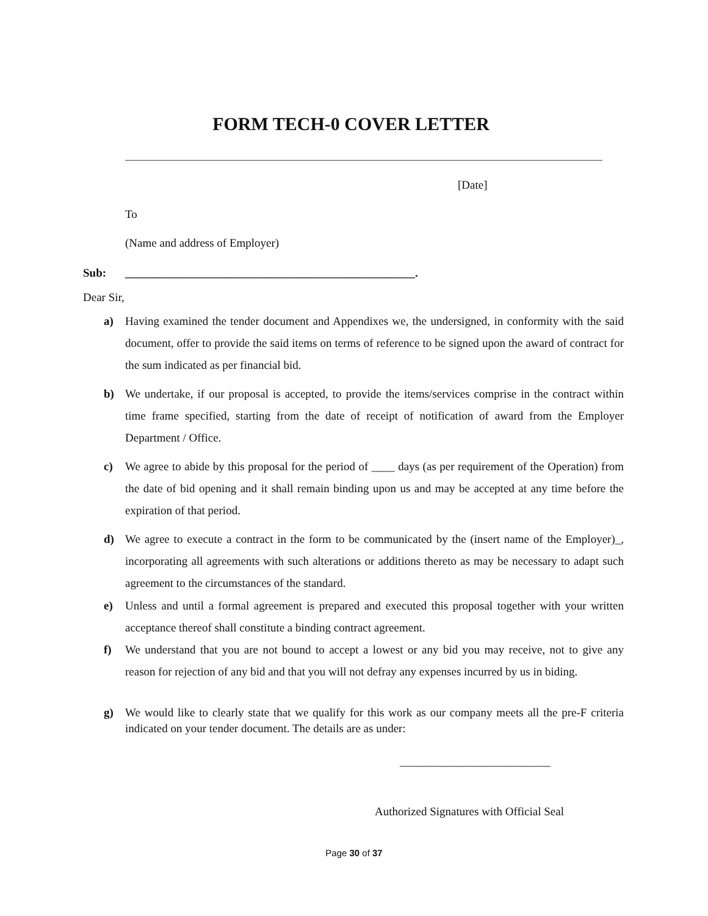FORM TECH-0 COVER LETTER
[Date]
To
(Name and address of Employer)
Sub:
__________________________________________________.
Dear Sir,
a) Having examined the tender document and Appendixes we, the undersigned, in conformity with the said document, offer to provide the said items on terms of reference to be signed upon the award of contract for the sum indicated as per financial bid.
b) We undertake, if our proposal is accepted, to provide the items/services comprise in the contract within time frame specified, starting from the date of receipt of notification of award from the Employer Department / Office.
c) We agree to abide by this proposal for the period of ____ days (as per requirement of the Operation) from the date of bid opening and it shall remain binding upon us and may be accepted at any time before the expiration of that period.
d) We agree to execute a contract in the form to be communicated by the (insert name of the Employer)_, incorporating all agreements with such alterations or additions thereto as may be necessary to adapt such agreement to the circumstances of the standard.
e) Unless and until a formal agreement is prepared and executed this proposal together with your written acceptance thereof shall constitute a binding contract agreement.
f) We understand that you are not bound to accept a lowest or any bid you may receive, not to give any reason for rejection of any bid and that you will not defray any expenses incurred by us in biding.
g) We would like to clearly state that we qualify for this work as our company meets all the pre-F criteria indicated on your tender document. The details are as under:
__________________________
Authorized Signatures with Official Seal
Page 30 of 37